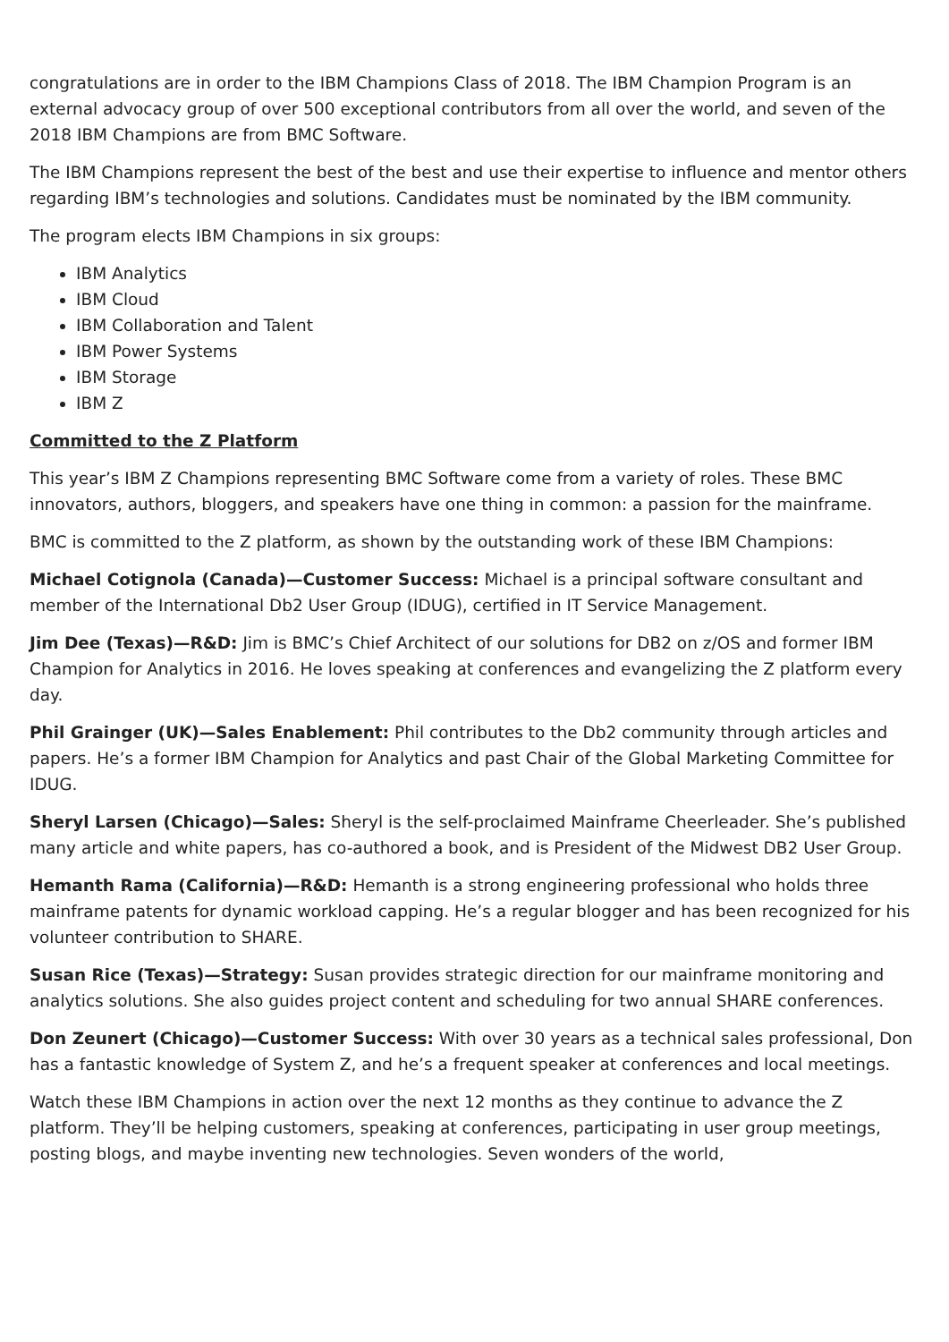congratulations are in order to the IBM Champions Class of 2018. The IBM Champion Program is an external advocacy group of over 500 exceptional contributors from all over the world, and seven of the 2018 IBM Champions are from BMC Software.
The IBM Champions represent the best of the best and use their expertise to influence and mentor others regarding IBM’s technologies and solutions. Candidates must be nominated by the IBM community.
The program elects IBM Champions in six groups:
IBM Analytics
IBM Cloud
IBM Collaboration and Talent
IBM Power Systems
IBM Storage
IBM Z
Committed to the Z Platform
This year’s IBM Z Champions representing BMC Software come from a variety of roles. These BMC innovators, authors, bloggers, and speakers have one thing in common: a passion for the mainframe.
BMC is committed to the Z platform, as shown by the outstanding work of these IBM Champions:
Michael Cotignola (Canada)—Customer Success: Michael is a principal software consultant and member of the International Db2 User Group (IDUG), certified in IT Service Management.
Jim Dee (Texas)—R&D: Jim is BMC’s Chief Architect of our solutions for DB2 on z/OS and former IBM Champion for Analytics in 2016. He loves speaking at conferences and evangelizing the Z platform every day.
Phil Grainger (UK)—Sales Enablement: Phil contributes to the Db2 community through articles and papers. He’s a former IBM Champion for Analytics and past Chair of the Global Marketing Committee for IDUG.
Sheryl Larsen (Chicago)—Sales: Sheryl is the self-proclaimed Mainframe Cheerleader. She’s published many article and white papers, has co-authored a book, and is President of the Midwest DB2 User Group.
Hemanth Rama (California)—R&D: Hemanth is a strong engineering professional who holds three mainframe patents for dynamic workload capping. He’s a regular blogger and has been recognized for his volunteer contribution to SHARE.
Susan Rice (Texas)—Strategy: Susan provides strategic direction for our mainframe monitoring and analytics solutions. She also guides project content and scheduling for two annual SHARE conferences.
Don Zeunert (Chicago)—Customer Success: With over 30 years as a technical sales professional, Don has a fantastic knowledge of System Z, and he’s a frequent speaker at conferences and local meetings.
Watch these IBM Champions in action over the next 12 months as they continue to advance the Z platform. They’ll be helping customers, speaking at conferences, participating in user group meetings, posting blogs, and maybe inventing new technologies. Seven wonders of the world,